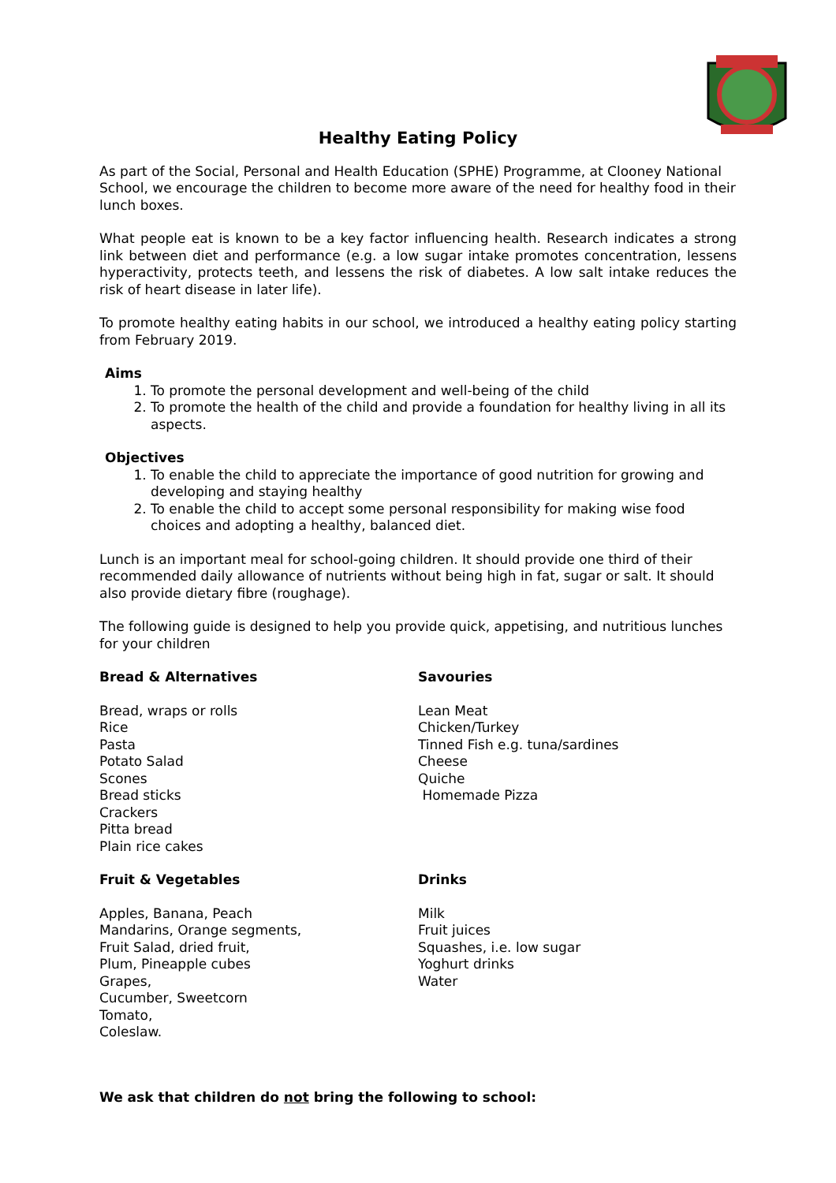Healthy Eating Policy
As part of the Social, Personal and Health Education (SPHE) Programme, at Clooney National School, we encourage the children to become more aware of the need for healthy food in their lunch boxes.
What people eat is known to be a key factor influencing health. Research indicates a strong link between diet and performance (e.g. a low sugar intake promotes concentration, lessens hyperactivity, protects teeth, and lessens the risk of diabetes. A low salt intake reduces the risk of heart disease in later life).
To promote healthy eating habits in our school, we introduced a healthy eating policy starting from February 2019.
Aims
1. To promote the personal development and well-being of the child
2. To promote the health of the child and provide a foundation for healthy living in all its aspects.
Objectives
1. To enable the child to appreciate the importance of good nutrition for growing and developing and staying healthy
2. To enable the child to accept some personal responsibility for making wise food choices and adopting a healthy, balanced diet.
Lunch is an important meal for school-going children. It should provide one third of their recommended daily allowance of nutrients without being high in fat, sugar or salt. It should also provide dietary fibre (roughage).
The following guide is designed to help you provide quick, appetising, and nutritious lunches for your children
Bread & Alternatives
Bread, wraps or rolls
Rice
Pasta
Potato Salad
Scones
Bread sticks
Crackers
Pitta bread
Plain rice cakes
Savouries
Lean Meat
Chicken/Turkey
Tinned Fish e.g. tuna/sardines
Cheese
Quiche
Homemade Pizza
Fruit & Vegetables
Apples, Banana, Peach
Mandarins, Orange segments,
Fruit Salad, dried fruit,
Plum, Pineapple cubes
Grapes,
Cucumber, Sweetcorn
Tomato,
Coleslaw.
Drinks
Milk
Fruit juices
Squashes, i.e. low sugar
Yoghurt drinks
Water
We ask that children do not bring the following to school: